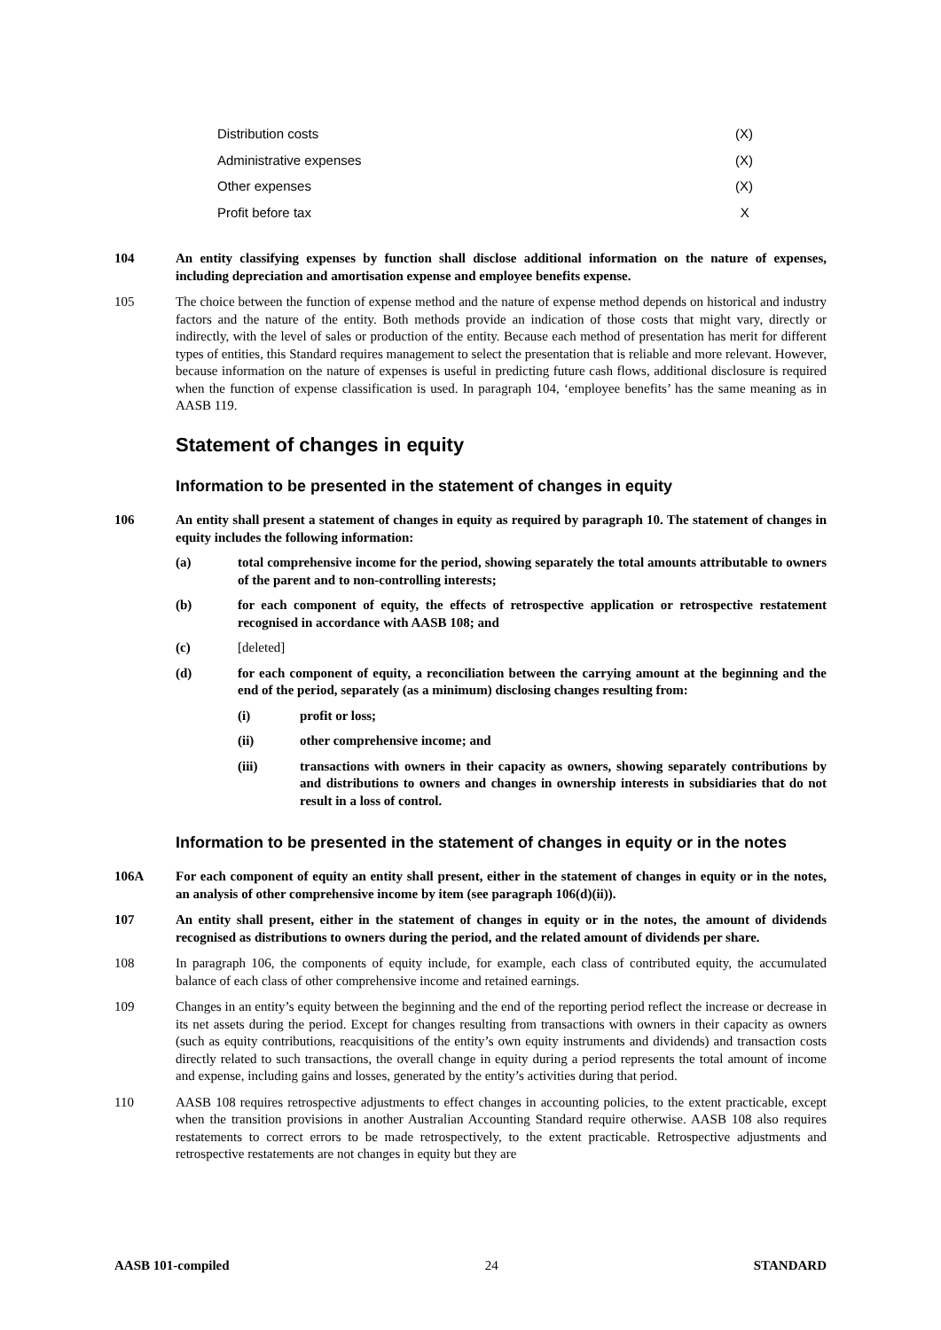| Distribution costs | (X) |
| Administrative expenses | (X) |
| Other expenses | (X) |
| Profit before tax | X |
104 An entity classifying expenses by function shall disclose additional information on the nature of expenses, including depreciation and amortisation expense and employee benefits expense.
105 The choice between the function of expense method and the nature of expense method depends on historical and industry factors and the nature of the entity. Both methods provide an indication of those costs that might vary, directly or indirectly, with the level of sales or production of the entity. Because each method of presentation has merit for different types of entities, this Standard requires management to select the presentation that is reliable and more relevant. However, because information on the nature of expenses is useful in predicting future cash flows, additional disclosure is required when the function of expense classification is used. In paragraph 104, ‘employee benefits’ has the same meaning as in AASB 119.
Statement of changes in equity
Information to be presented in the statement of changes in equity
106 An entity shall present a statement of changes in equity as required by paragraph 10. The statement of changes in equity includes the following information:
(a) total comprehensive income for the period, showing separately the total amounts attributable to owners of the parent and to non-controlling interests;
(b) for each component of equity, the effects of retrospective application or retrospective restatement recognised in accordance with AASB 108; and
(c) [deleted]
(d) for each component of equity, a reconciliation between the carrying amount at the beginning and the end of the period, separately (as a minimum) disclosing changes resulting from:
(i) profit or loss;
(ii) other comprehensive income; and
(iii) transactions with owners in their capacity as owners, showing separately contributions by and distributions to owners and changes in ownership interests in subsidiaries that do not result in a loss of control.
Information to be presented in the statement of changes in equity or in the notes
106A For each component of equity an entity shall present, either in the statement of changes in equity or in the notes, an analysis of other comprehensive income by item (see paragraph 106(d)(ii)).
107 An entity shall present, either in the statement of changes in equity or in the notes, the amount of dividends recognised as distributions to owners during the period, and the related amount of dividends per share.
108 In paragraph 106, the components of equity include, for example, each class of contributed equity, the accumulated balance of each class of other comprehensive income and retained earnings.
109 Changes in an entity’s equity between the beginning and the end of the reporting period reflect the increase or decrease in its net assets during the period. Except for changes resulting from transactions with owners in their capacity as owners (such as equity contributions, reacquisitions of the entity’s own equity instruments and dividends) and transaction costs directly related to such transactions, the overall change in equity during a period represents the total amount of income and expense, including gains and losses, generated by the entity’s activities during that period.
110 AASB 108 requires retrospective adjustments to effect changes in accounting policies, to the extent practicable, except when the transition provisions in another Australian Accounting Standard require otherwise. AASB 108 also requires restatements to correct errors to be made retrospectively, to the extent practicable. Retrospective adjustments and retrospective restatements are not changes in equity but they are
AASB 101-compiled 24 STANDARD